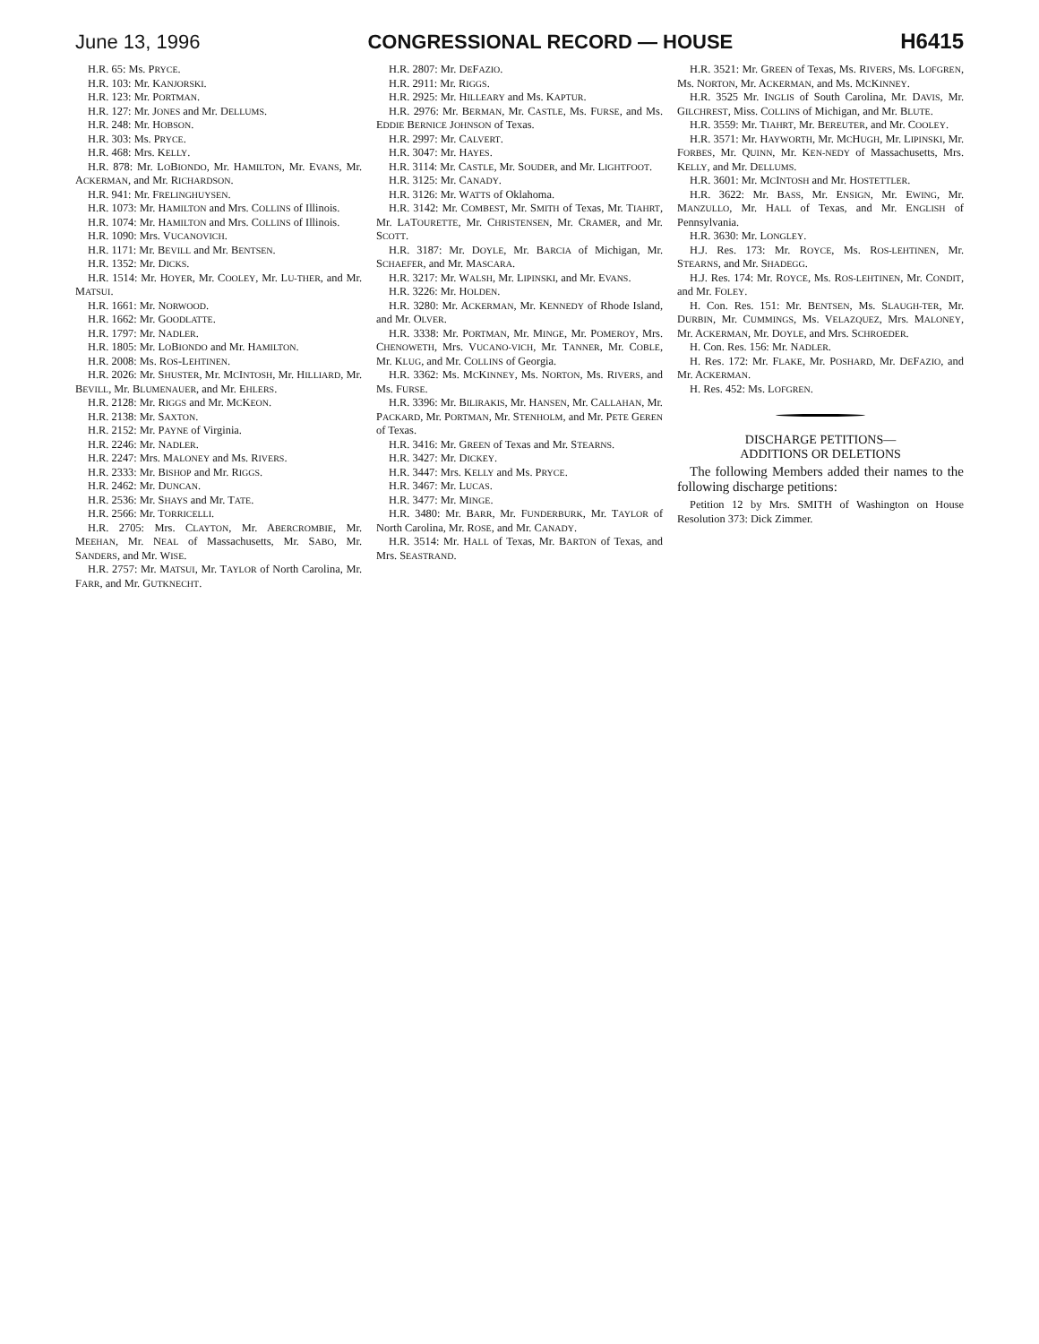June 13, 1996 CONGRESSIONAL RECORD — HOUSE H6415
H.R. 65: Ms. PRYCE.
H.R. 103: Mr. KANJORSKI.
H.R. 123: Mr. PORTMAN.
H.R. 127: Mr. JONES and Mr. DELLUMS.
H.R. 248: Mr. HOBSON.
H.R. 303: Ms. PRYCE.
H.R. 468: Mrs. KELLY.
H.R. 878: Mr. LOBIONDO, Mr. HAMILTON, Mr. EVANS, Mr. ACKERMAN, and Mr. RICHARDSON.
H.R. 941: Mr. FRELINGHUYSEN.
H.R. 1073: Mr. HAMILTON and Mrs. COLLINS of Illinois.
H.R. 1074: Mr. HAMILTON and Mrs. COLLINS of Illinois.
H.R. 1090: Mrs. VUCANOVICH.
H.R. 1171: Mr. BEVILL and Mr. BENTSEN.
H.R. 1352: Mr. DICKS.
H.R. 1514: Mr. HOYER, Mr. COOLEY, Mr. LU-THER, and Mr. MATSUI.
H.R. 1661: Mr. NORWOOD.
H.R. 1662: Mr. GOODLATTE.
H.R. 1797: Mr. NADLER.
H.R. 1805: Mr. LOBIONDO and Mr. HAMILTON.
H.R. 2008: Ms. ROS-LEHTINEN.
H.R. 2026: Mr. SHUSTER, Mr. MCINTOSH, Mr. HILLIARD, Mr. BEVILL, Mr. BLUMENAUER, and Mr. EHLERS.
H.R. 2128: Mr. RIGGS and Mr. MCKEON.
H.R. 2138: Mr. SAXTON.
H.R. 2152: Mr. PAYNE of Virginia.
H.R. 2246: Mr. NADLER.
H.R. 2247: Mrs. MALONEY and Ms. RIVERS.
H.R. 2333: Mr. BISHOP and Mr. RIGGS.
H.R. 2462: Mr. DUNCAN.
H.R. 2536: Mr. SHAYS and Mr. TATE.
H.R. 2566: Mr. TORRICELLI.
H.R. 2705: Mrs. CLAYTON, Mr. ABERCROMBIE, Mr. MEEHAN, Mr. NEAL of Massachusetts, Mr. SABO, Mr. SANDERS, and Mr. WISE.
H.R. 2757: Mr. MATSUI, Mr. TAYLOR of North Carolina, Mr. FARR, and Mr. GUTKNECHT.
H.R. 2807: Mr. DEFAZIO.
H.R. 2911: Mr. RIGGS.
H.R. 2925: Mr. HILLEARY and Ms. KAPTUR.
H.R. 2976: Mr. BERMAN, Mr. CASTLE, Ms. FURSE, and Ms. EDDIE BERNICE JOHNSON of Texas.
H.R. 2997: Mr. CALVERT.
H.R. 3047: Mr. HAYES.
H.R. 3114: Mr. CASTLE, Mr. SOUDER, and Mr. LIGHTFOOT.
H.R. 3125: Mr. CANADY.
H.R. 3126: Mr. WATTS of Oklahoma.
H.R. 3142: Mr. COMBEST, Mr. SMITH of Texas, Mr. TIAHRT, Mr. LATOURETTE, Mr. CHRISTENSEN, Mr. CRAMER, and Mr. SCOTT.
H.R. 3187: Mr. DOYLE, Mr. BARCIA of Michigan, Mr. SCHAEFER, and Mr. MASCARA.
H.R. 3217: Mr. WALSH, Mr. LIPINSKI, and Mr. EVANS.
H.R. 3226: Mr. HOLDEN.
H.R. 3280: Mr. ACKERMAN, Mr. KENNEDY of Rhode Island, and Mr. OLVER.
H.R. 3338: Mr. PORTMAN, Mr. MINGE, Mr. POMEROY, Mrs. CHENOWETH, Mrs. VUCANO-VICH, Mr. TANNER, Mr. COBLE, Mr. KLUG, and Mr. COLLINS of Georgia.
H.R. 3362: Ms. MCKINNEY, Ms. NORTON, Ms. RIVERS, and Ms. FURSE.
H.R. 3396: Mr. BILIRAKIS, Mr. HANSEN, Mr. CALLAHAN, Mr. PACKARD, Mr. PORTMAN, Mr. STENHOLM, and Mr. PETE GEREN of Texas.
H.R. 3416: Mr. GREEN of Texas and Mr. STEARNS.
H.R. 3427: Mr. DICKEY.
H.R. 3447: Mrs. KELLY and Ms. PRYCE.
H.R. 3467: Mr. LUCAS.
H.R. 3477: Mr. MINGE.
H.R. 3480: Mr. BARR, Mr. FUNDERBURK, Mr. TAYLOR of North Carolina, Mr. ROSE, and Mr. CANADY.
H.R. 3514: Mr. HALL of Texas, Mr. BARTON of Texas, and Mrs. SEASTRAND.
H.R. 3521: Mr. GREEN of Texas, Ms. RIVERS, Ms. LOFGREN, Ms. NORTON, Mr. ACKERMAN, and Ms. MCKINNEY.
H.R. 3525 Mr. INGLIS of South Carolina, Mr. DAVIS, Mr. GILCHREST, Miss. COLLINS of Michigan, and Mr. BLUTE.
H.R. 3559: Mr. TIAHRT, Mr. BEREUTER, and Mr. COOLEY.
H.R. 3571: Mr. HAYWORTH, Mr. MCHUGH, Mr. LIPINSKI, Mr. FORBES, Mr. QUINN, Mr. KEN-NEDY of Massachusetts, Mrs. KELLY, and Mr. DELLUMS.
H.R. 3601: Mr. MCINTOSH and Mr. HOSTETTLER.
H.R. 3622: Mr. BASS, Mr. ENSIGN, Mr. EWING, Mr. MANZULLO, Mr. HALL of Texas, and Mr. ENGLISH of Pennsylvania.
H.R. 3630: Mr. LONGLEY.
H.J. Res. 173: Mr. ROYCE, Ms. ROS-LEHTINEN, Mr. STEARNS, and Mr. SHADEGG.
H.J. Res. 174: Mr. ROYCE, Ms. ROS-LEHTINEN, Mr. CONDIT, and Mr. FOLEY.
H. Con. Res. 151: Mr. BENTSEN, Ms. SLAUGH-TER, Mr. DURBIN, Mr. CUMMINGS, Ms. VELAZQUEZ, Mrs. MALONEY, Mr. ACKERMAN, Mr. DOYLE, and Mrs. SCHROEDER.
H. Con. Res. 156: Mr. NADLER.
H. Res. 172: Mr. FLAKE, Mr. POSHARD, Mr. DEFAZIO, and Mr. ACKERMAN.
H. Res. 452: Ms. LOFGREN.
DISCHARGE PETITIONS—
ADDITIONS OR DELETIONS
The following Members added their names to the following discharge petitions:
Petition 12 by Mrs. SMITH of Washington on House Resolution 373: Dick Zimmer.